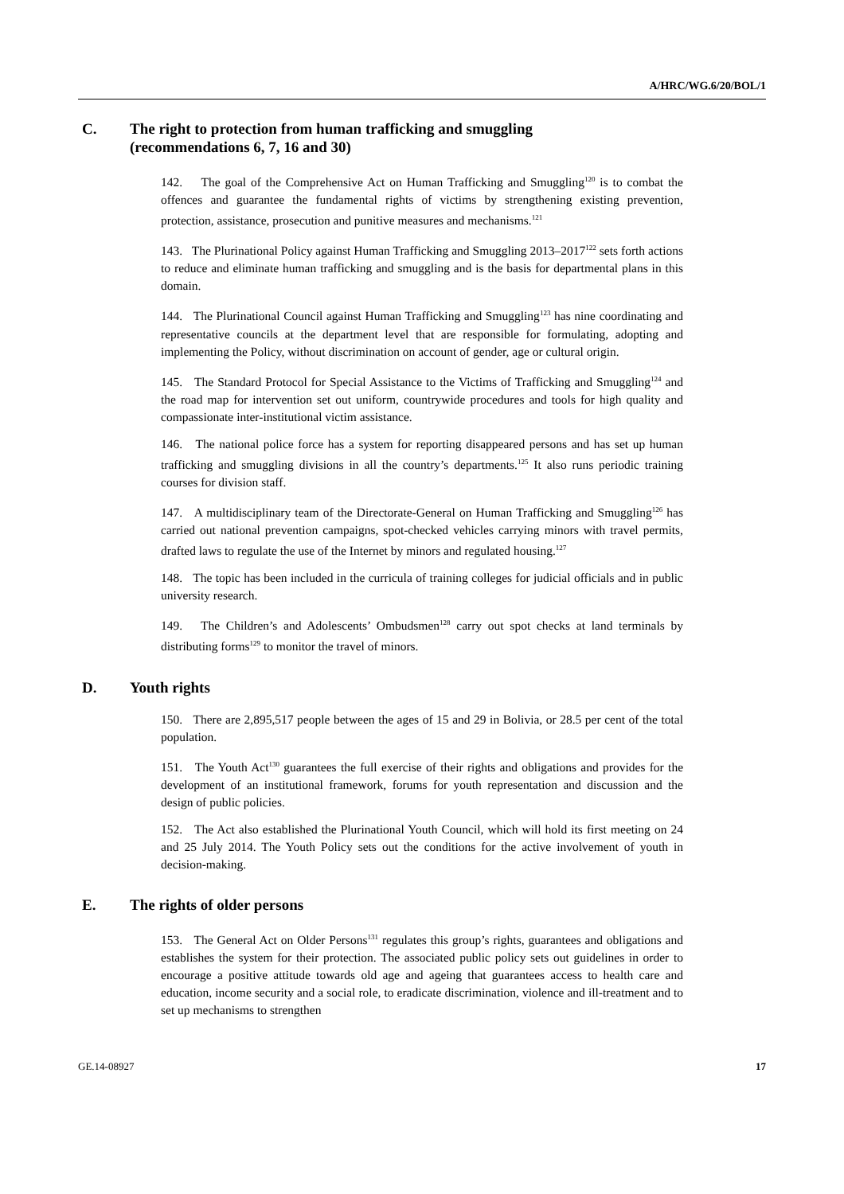A/HRC/WG.6/20/BOL/1
C. The right to protection from human trafficking and smuggling
(recommendations 6, 7, 16 and 30)
142. The goal of the Comprehensive Act on Human Trafficking and Smuggling<sup>120</sup> is to combat the offences and guarantee the fundamental rights of victims by strengthening existing prevention, protection, assistance, prosecution and punitive measures and mechanisms.<sup>121</sup>
143. The Plurinational Policy against Human Trafficking and Smuggling 2013–2017<sup>122</sup> sets forth actions to reduce and eliminate human trafficking and smuggling and is the basis for departmental plans in this domain.
144. The Plurinational Council against Human Trafficking and Smuggling<sup>123</sup> has nine coordinating and representative councils at the department level that are responsible for formulating, adopting and implementing the Policy, without discrimination on account of gender, age or cultural origin.
145. The Standard Protocol for Special Assistance to the Victims of Trafficking and Smuggling<sup>124</sup> and the road map for intervention set out uniform, countrywide procedures and tools for high quality and compassionate inter-institutional victim assistance.
146. The national police force has a system for reporting disappeared persons and has set up human trafficking and smuggling divisions in all the country’s departments.<sup>125</sup> It also runs periodic training courses for division staff.
147. A multidisciplinary team of the Directorate-General on Human Trafficking and Smuggling<sup>126</sup> has carried out national prevention campaigns, spot-checked vehicles carrying minors with travel permits, drafted laws to regulate the use of the Internet by minors and regulated housing.<sup>127</sup>
148. The topic has been included in the curricula of training colleges for judicial officials and in public university research.
149. The Children’s and Adolescents’ Ombudsmen<sup>128</sup> carry out spot checks at land terminals by distributing forms<sup>129</sup> to monitor the travel of minors.
D. Youth rights
150. There are 2,895,517 people between the ages of 15 and 29 in Bolivia, or 28.5 per cent of the total population.
151. The Youth Act<sup>130</sup> guarantees the full exercise of their rights and obligations and provides for the development of an institutional framework, forums for youth representation and discussion and the design of public policies.
152. The Act also established the Plurinational Youth Council, which will hold its first meeting on 24 and 25 July 2014. The Youth Policy sets out the conditions for the active involvement of youth in decision-making.
E. The rights of older persons
153. The General Act on Older Persons<sup>131</sup> regulates this group’s rights, guarantees and obligations and establishes the system for their protection. The associated public policy sets out guidelines in order to encourage a positive attitude towards old age and ageing that guarantees access to health care and education, income security and a social role, to eradicate discrimination, violence and ill-treatment and to set up mechanisms to strengthen
GE.14-08927 17